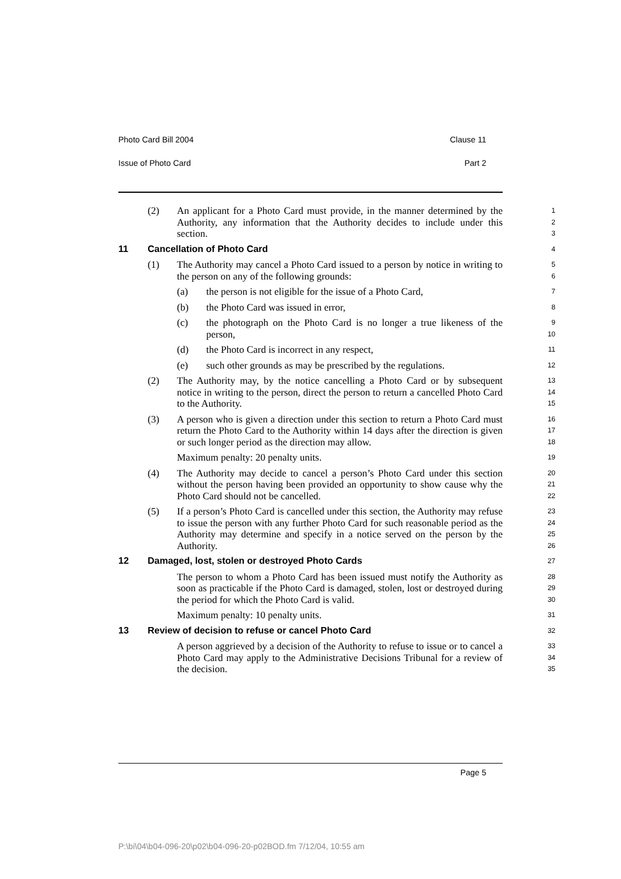Photo Card Bill 2004 Clause 11
Issue of Photo Card Part 2
(2) An applicant for a Photo Card must provide, in the manner determined by the Authority, any information that the Authority decides to include under this section.
1
2
3
11 Cancellation of Photo Card
4
(1) The Authority may cancel a Photo Card issued to a person by notice in writing to the person on any of the following grounds:
5
6
(a) the person is not eligible for the issue of a Photo Card,
7
(b) the Photo Card was issued in error,
8
(c) the photograph on the Photo Card is no longer a true likeness of the person,
9
10
(d) the Photo Card is incorrect in any respect,
11
(e) such other grounds as may be prescribed by the regulations.
12
(2) The Authority may, by the notice cancelling a Photo Card or by subsequent notice in writing to the person, direct the person to return a cancelled Photo Card to the Authority.
13
14
15
(3) A person who is given a direction under this section to return a Photo Card must return the Photo Card to the Authority within 14 days after the direction is given or such longer period as the direction may allow.
Maximum penalty: 20 penalty units.
16
17
18
19
(4) The Authority may decide to cancel a person’s Photo Card under this section without the person having been provided an opportunity to show cause why the Photo Card should not be cancelled.
20
21
22
(5) If a person’s Photo Card is cancelled under this section, the Authority may refuse to issue the person with any further Photo Card for such reasonable period as the Authority may determine and specify in a notice served on the person by the Authority.
23
24
25
26
12 Damaged, lost, stolen or destroyed Photo Cards
27
The person to whom a Photo Card has been issued must notify the Authority as soon as practicable if the Photo Card is damaged, stolen, lost or destroyed during the period for which the Photo Card is valid.
Maximum penalty: 10 penalty units.
28
29
30
31
13 Review of decision to refuse or cancel Photo Card
32
A person aggrieved by a decision of the Authority to refuse to issue or to cancel a Photo Card may apply to the Administrative Decisions Tribunal for a review of the decision.
33
34
35
Page 5
P:\bi\04\b04-096-20\p02\b04-096-20-p02BOD.fm 7/12/04, 10:55 am